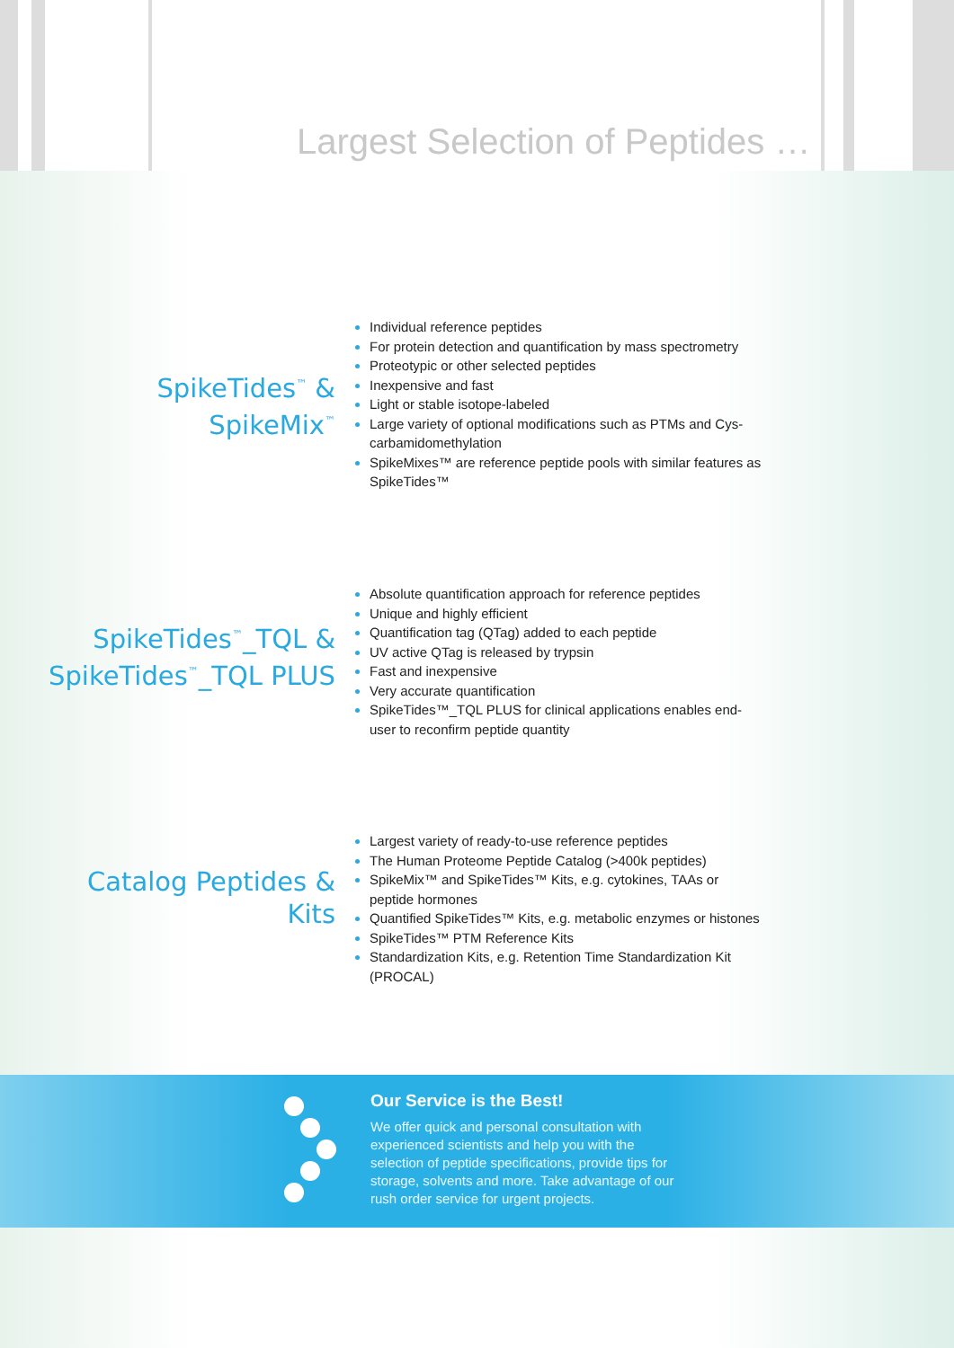Largest Selection of Peptides …
SpikeTides<sup>™</sup> &
SpikeMix<sup>™</sup>
Individual reference peptides
For protein detection and quantification by mass spectrometry
Proteotypic or other selected peptides
Inexpensive and fast
Light or stable isotope-labeled
Large variety of optional modifications such as PTMs and Cys-carbamidomethylation
SpikeMixes™ are reference peptide pools with similar features as SpikeTides™
SpikeTides<sup>™</sup>_TQL &
SpikeTides<sup>™</sup>_TQL PLUS
Absolute quantification approach for reference peptides
Unique and highly efficient
Quantification tag (QTag) added to each peptide
UV active QTag is released by trypsin
Fast and inexpensive
Very accurate quantification
SpikeTides™_TQL PLUS for clinical applications enables end-user to reconfirm peptide quantity
Catalog Peptides &
Kits
Largest variety of ready-to-use reference peptides
The Human Proteome Peptide Catalog (>400k peptides)
SpikeMix™ and SpikeTides™ Kits, e.g. cytokines, TAAs or peptide hormones
Quantified SpikeTides™ Kits, e.g. metabolic enzymes or histones
SpikeTides™ PTM Reference Kits
Standardization Kits, e.g. Retention Time Standardization Kit (PROCAL)
Our Service is the Best!
We offer quick and personal consultation with experienced scientists and help you with the selection of peptide specifications, provide tips for storage, solvents and more. Take advantage of our rush order service for urgent projects.